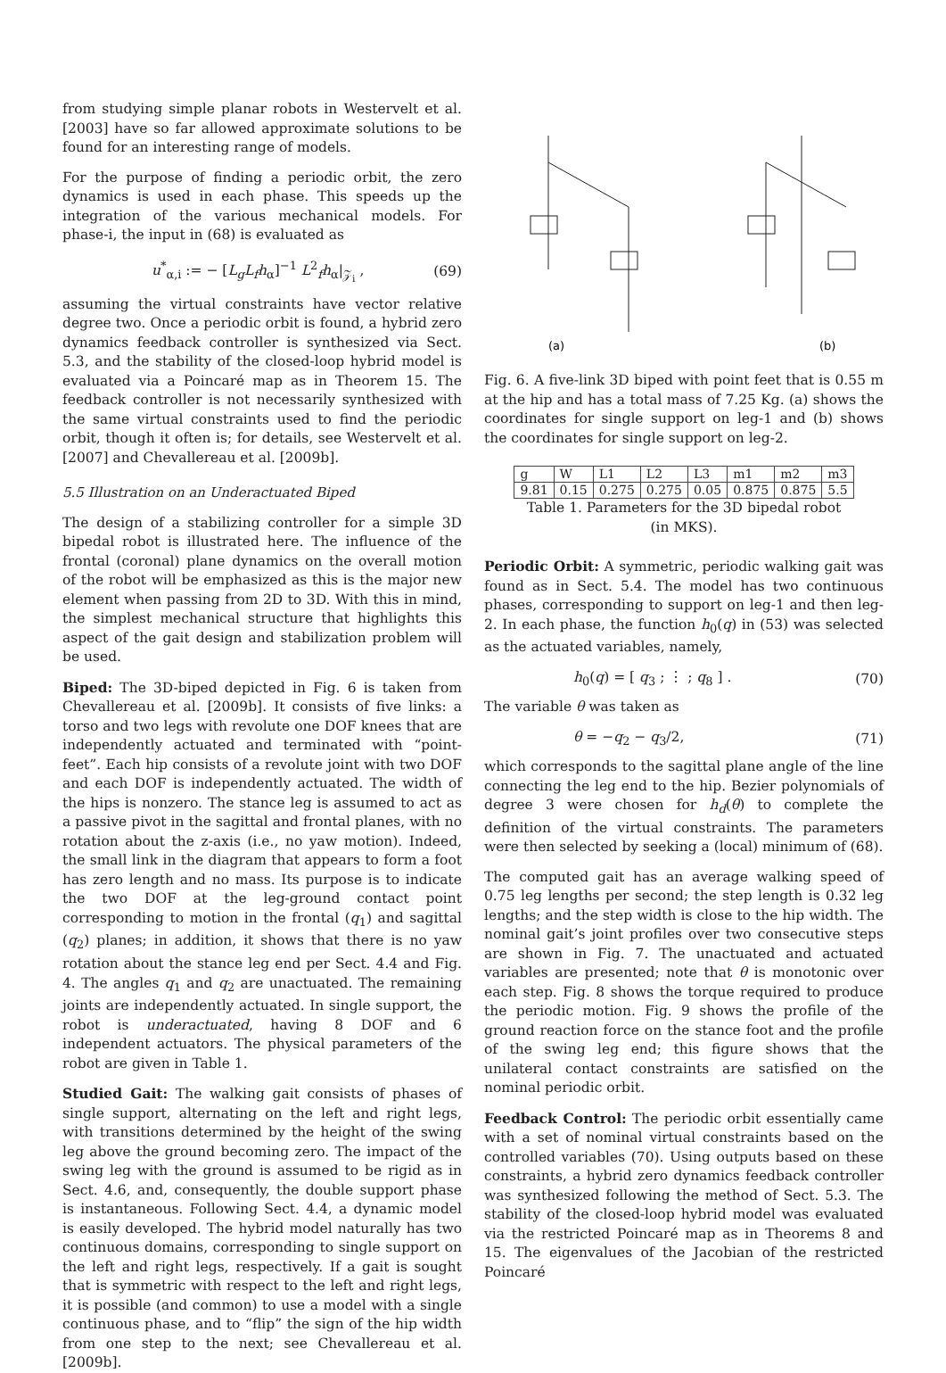from studying simple planar robots in Westervelt et al. [2003] have so far allowed approximate solutions to be found for an interesting range of models.
For the purpose of finding a periodic orbit, the zero dynamics is used in each phase. This speeds up the integration of the various mechanical models. For phase-i, the input in (68) is evaluated as
u<sup>*</sup><sub>α,i</sub> := − [L<sub>g</sub>L<sub>f</sub>h<sub>α</sub>]<sup>−1</sup> L<sup>2</sup><sub>f</sub>h<sub>α</sub>|<sub>𝒵<sub>i</sub></sub> , (69)
assuming the virtual constraints have vector relative degree two. Once a periodic orbit is found, a hybrid zero dynamics feedback controller is synthesized via Sect. 5.3, and the stability of the closed-loop hybrid model is evaluated via a Poincaré map as in Theorem 15. The feedback controller is not necessarily synthesized with the same virtual constraints used to find the periodic orbit, though it often is; for details, see Westervelt et al. [2007] and Chevallereau et al. [2009b].
5.5 Illustration on an Underactuated Biped
The design of a stabilizing controller for a simple 3D bipedal robot is illustrated here. The influence of the frontal (coronal) plane dynamics on the overall motion of the robot will be emphasized as this is the major new element when passing from 2D to 3D. With this in mind, the simplest mechanical structure that highlights this aspect of the gait design and stabilization problem will be used.
Biped: The 3D-biped depicted in Fig. 6 is taken from Chevallereau et al. [2009b]. It consists of five links: a torso and two legs with revolute one DOF knees that are independently actuated and terminated with “point-feet”. Each hip consists of a revolute joint with two DOF and each DOF is independently actuated. The width of the hips is nonzero. The stance leg is assumed to act as a passive pivot in the sagittal and frontal planes, with no rotation about the z-axis (i.e., no yaw motion). Indeed, the small link in the diagram that appears to form a foot has zero length and no mass. Its purpose is to indicate the two DOF at the leg-ground contact point corresponding to motion in the frontal (q<sub>1</sub>) and sagittal (q<sub>2</sub>) planes; in addition, it shows that there is no yaw rotation about the stance leg end per Sect. 4.4 and Fig. 4. The angles q<sub>1</sub> and q<sub>2</sub> are unactuated. The remaining joints are independently actuated. In single support, the robot is underactuated, having 8 DOF and 6 independent actuators. The physical parameters of the robot are given in Table 1.
Studied Gait: The walking gait consists of phases of single support, alternating on the left and right legs, with transitions determined by the height of the swing leg above the ground becoming zero. The impact of the swing leg with the ground is assumed to be rigid as in Sect. 4.6, and, consequently, the double support phase is instantaneous. Following Sect. 4.4, a dynamic model is easily developed. The hybrid model naturally has two continuous domains, corresponding to single support on the left and right legs, respectively. If a gait is sought that is symmetric with respect to the left and right legs, it is possible (and common) to use a model with a single continuous phase, and to “flip” the sign of the hip width from one step to the next; see Chevallereau et al. [2009b].
(a)
(b)
Fig. 6. A five-link 3D biped with point feet that is 0.55 m at the hip and has a total mass of 7.25 Kg. (a) shows the coordinates for single support on leg-1 and (b) shows the coordinates for single support on leg-2.
| g | W | L1 | L2 | L3 | m1 | m2 | m3 |
| 9.81 | 0.15 | 0.275 | 0.275 | 0.05 | 0.875 | 0.875 | 5.5 |
Table 1. Parameters for the 3D bipedal robot
(in MKS).
Periodic Orbit: A symmetric, periodic walking gait was found as in Sect. 5.4. The model has two continuous phases, corresponding to support on leg-1 and then leg-2. In each phase, the function h<sub>0</sub>(q) in (53) was selected as the actuated variables, namely,
h<sub>0</sub>(q) = [ q<sub>3</sub> ; ⋮ ; q<sub>8</sub> ] . (70)
The variable θ was taken as
θ = −q<sub>2</sub> − q<sub>3</sub>/2, (71)
which corresponds to the sagittal plane angle of the line connecting the leg end to the hip. Bezier polynomials of degree 3 were chosen for h<sub>d</sub>(θ) to complete the definition of the virtual constraints. The parameters were then selected by seeking a (local) minimum of (68).
The computed gait has an average walking speed of 0.75 leg lengths per second; the step length is 0.32 leg lengths; and the step width is close to the hip width. The nominal gait’s joint profiles over two consecutive steps are shown in Fig. 7. The unactuated and actuated variables are presented; note that θ is monotonic over each step. Fig. 8 shows the torque required to produce the periodic motion. Fig. 9 shows the profile of the ground reaction force on the stance foot and the profile of the swing leg end; this figure shows that the unilateral contact constraints are satisfied on the nominal periodic orbit.
Feedback Control: The periodic orbit essentially came with a set of nominal virtual constraints based on the controlled variables (70). Using outputs based on these constraints, a hybrid zero dynamics feedback controller was synthesized following the method of Sect. 5.3. The stability of the closed-loop hybrid model was evaluated via the restricted Poincaré map as in Theorems 8 and 15. The eigenvalues of the Jacobian of the restricted Poincaré